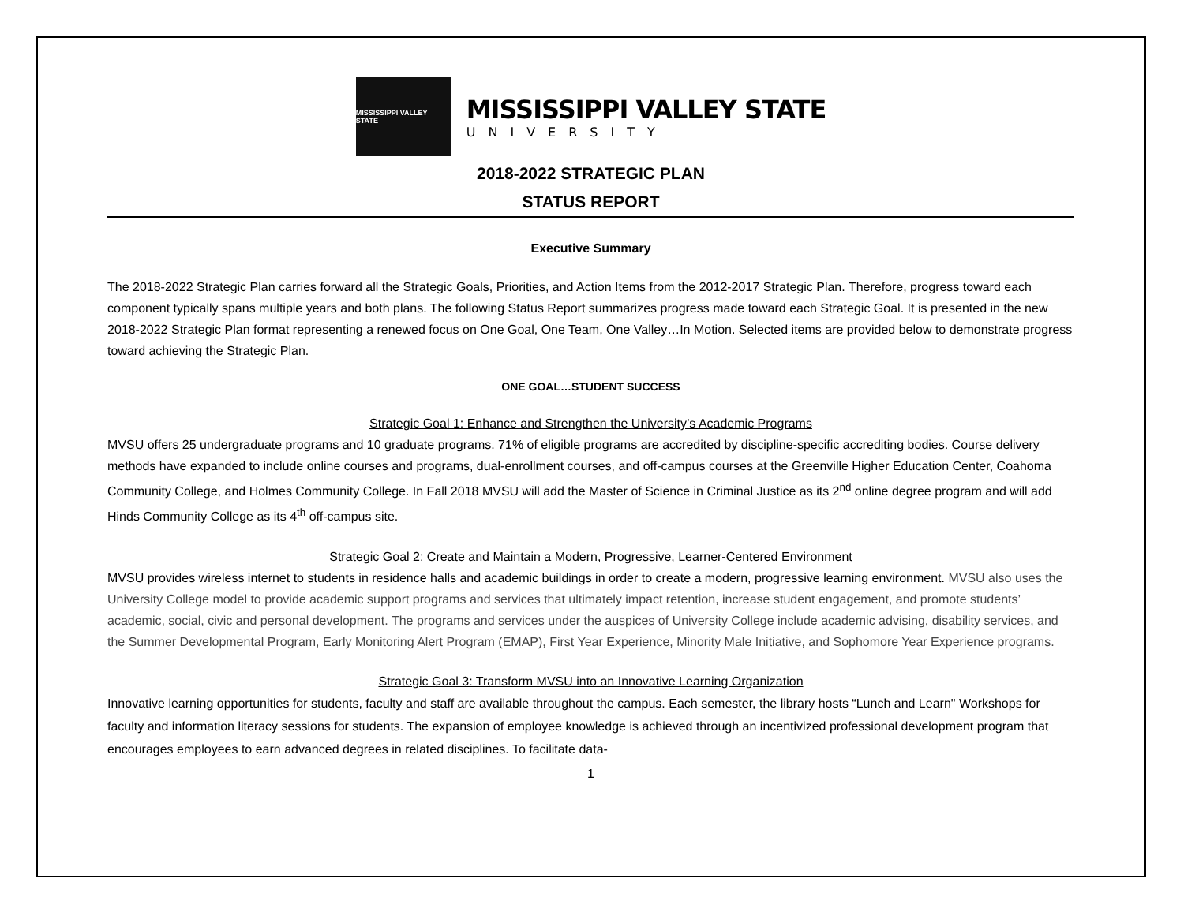MISSISSIPPI VALLEY STATE
MISSISSIPPI VALLEY STATE
UNIVERSITY
2018-2022 STRATEGIC PLAN
STATUS REPORT
Executive Summary
The 2018-2022 Strategic Plan carries forward all the Strategic Goals, Priorities, and Action Items from the 2012-2017 Strategic Plan. Therefore, progress toward each component typically spans multiple years and both plans. The following Status Report summarizes progress made toward each Strategic Goal. It is presented in the new 2018-2022 Strategic Plan format representing a renewed focus on One Goal, One Team, One Valley…In Motion. Selected items are provided below to demonstrate progress toward achieving the Strategic Plan.
ONE GOAL…STUDENT SUCCESS
Strategic Goal 1: Enhance and Strengthen the University’s Academic Programs
MVSU offers 25 undergraduate programs and 10 graduate programs. 71% of eligible programs are accredited by discipline-specific accrediting bodies. Course delivery methods have expanded to include online courses and programs, dual-enrollment courses, and off-campus courses at the Greenville Higher Education Center, Coahoma Community College, and Holmes Community College. In Fall 2018 MVSU will add the Master of Science in Criminal Justice as its 2<sup>nd</sup> online degree program and will add Hinds Community College as its 4<sup>th</sup> off-campus site.
Strategic Goal 2: Create and Maintain a Modern, Progressive, Learner-Centered Environment
MVSU provides wireless internet to students in residence halls and academic buildings in order to create a modern, progressive learning environment. MVSU also uses the University College model to provide academic support programs and services that ultimately impact retention, increase student engagement, and promote students’ academic, social, civic and personal development. The programs and services under the auspices of University College include academic advising, disability services, and the Summer Developmental Program, Early Monitoring Alert Program (EMAP), First Year Experience, Minority Male Initiative, and Sophomore Year Experience programs.
Strategic Goal 3: Transform MVSU into an Innovative Learning Organization
Innovative learning opportunities for students, faculty and staff are available throughout the campus. Each semester, the library hosts “Lunch and Learn" Workshops for faculty and information literacy sessions for students. The expansion of employee knowledge is achieved through an incentivized professional development program that encourages employees to earn advanced degrees in related disciplines. To facilitate data-
1